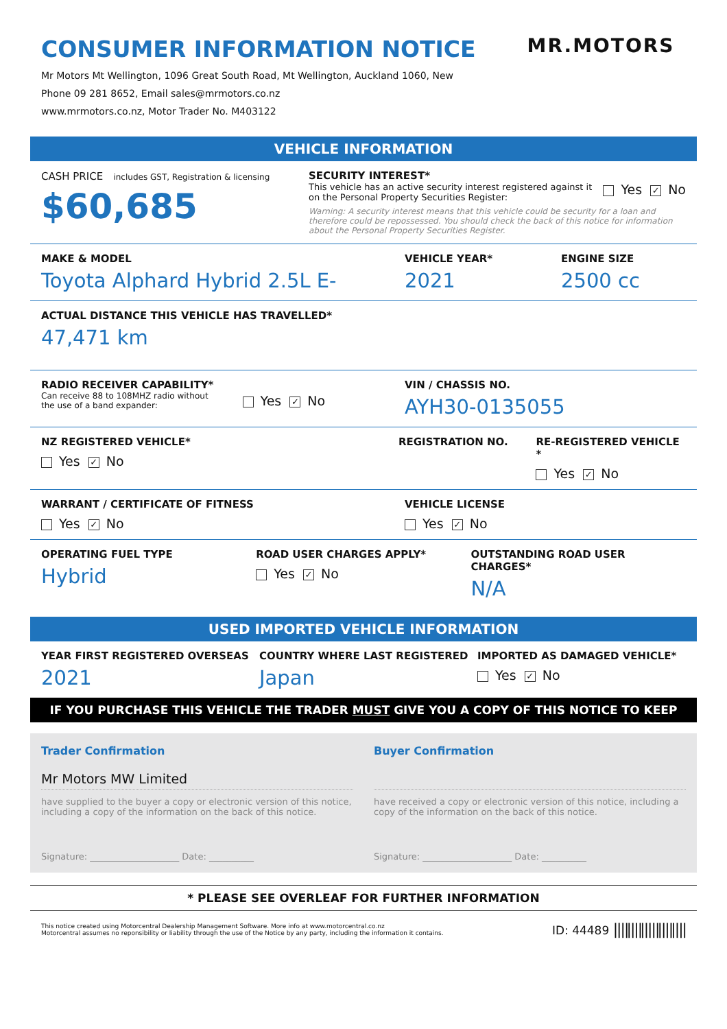CONSUMER INFORMATION NOTICE
Mr Motors Mt Wellington, 1096 Great South Road, Mt Wellington, Auckland 1060, New
Phone 09 281 8652, Email sales@mrmotors.co.nz
www.mrmotors.co.nz, Motor Trader No. M403122
MR.MOTORS
VEHICLE INFORMATION
CASH PRICE includes GST, Registration & licensing
$60,685
SECURITY INTEREST*
This vehicle has an active security interest registered against it
on the Personal Property Securities Register:
Yes ✓ No
Warning: A security interest means that this vehicle could be security for a loan and therefore could be repossessed. You should check the back of this notice for information about the Personal Property Securities Register.
MAKE & MODEL
Toyota Alphard Hybrid 2.5L E-
VEHICLE YEAR*
2021
ENGINE SIZE
2500 cc
ACTUAL DISTANCE THIS VEHICLE HAS TRAVELLED*
47,471 km
RADIO RECEIVER CAPABILITY*
Can receive 88 to 108MHZ radio without
the use of a band expander:
Yes ✓ No
VIN / CHASSIS NO.
AYH30-0135055
NZ REGISTERED VEHICLE*
Yes ✓ No
REGISTRATION NO. RE-REGISTERED VEHICLE *
Yes ✓ No
WARRANT / CERTIFICATE OF FITNESS
Yes ✓ No
VEHICLE LICENSE
Yes ✓ No
OPERATING FUEL TYPE
Hybrid
ROAD USER CHARGES APPLY*
Yes ✓ No
OUTSTANDING ROAD USER CHARGES*
N/A
USED IMPORTED VEHICLE INFORMATION
YEAR FIRST REGISTERED OVERSEAS
2021
COUNTRY WHERE LAST REGISTERED
Japan
IMPORTED AS DAMAGED VEHICLE*
Yes ✓ No
IF YOU PURCHASE THIS VEHICLE THE TRADER MUST GIVE YOU A COPY OF THIS NOTICE TO KEEP
Trader Confirmation
Mr Motors MW Limited
have supplied to the buyer a copy or electronic version of this notice, including a copy of the information on the back of this notice.
Signature: ____________________ Date: __________
Buyer Confirmation
have received a copy or electronic version of this notice, including a copy of the information on the back of this notice.
Signature: ____________________ Date: __________
* PLEASE SEE OVERLEAF FOR FURTHER INFORMATION
This notice created using Motorcentral Dealership Management Software. More info at www.motorcentral.co.nz
Motorcentral assumes no reponsibility or liability through the use of the Notice by any party, including the information it contains.
ID: 44489 |||‖||‖|||‖||‖|||